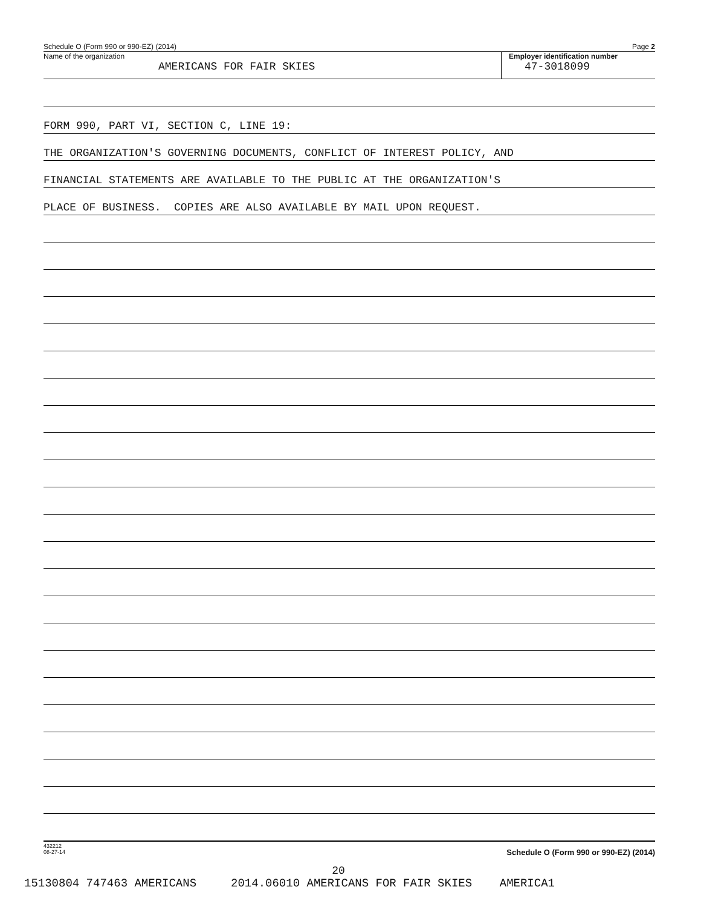Schedule O (Form 990 or 990-EZ) (2014) Page 2
Name of the organization
AMERICANS FOR FAIR SKIES
Employer identification number
47-3018099
FORM 990, PART VI, SECTION C, LINE 19:
THE ORGANIZATION'S GOVERNING DOCUMENTS, CONFLICT OF INTEREST POLICY, AND
FINANCIAL STATEMENTS ARE AVAILABLE TO THE PUBLIC AT THE ORGANIZATION'S
PLACE OF BUSINESS. COPIES ARE ALSO AVAILABLE BY MAIL UPON REQUEST.
432212
08-27-14 Schedule O (Form 990 or 990-EZ) (2014)
20
15130804 747463 AMERICANS 2014.06010 AMERICANS FOR FAIR SKIES AMERICA1